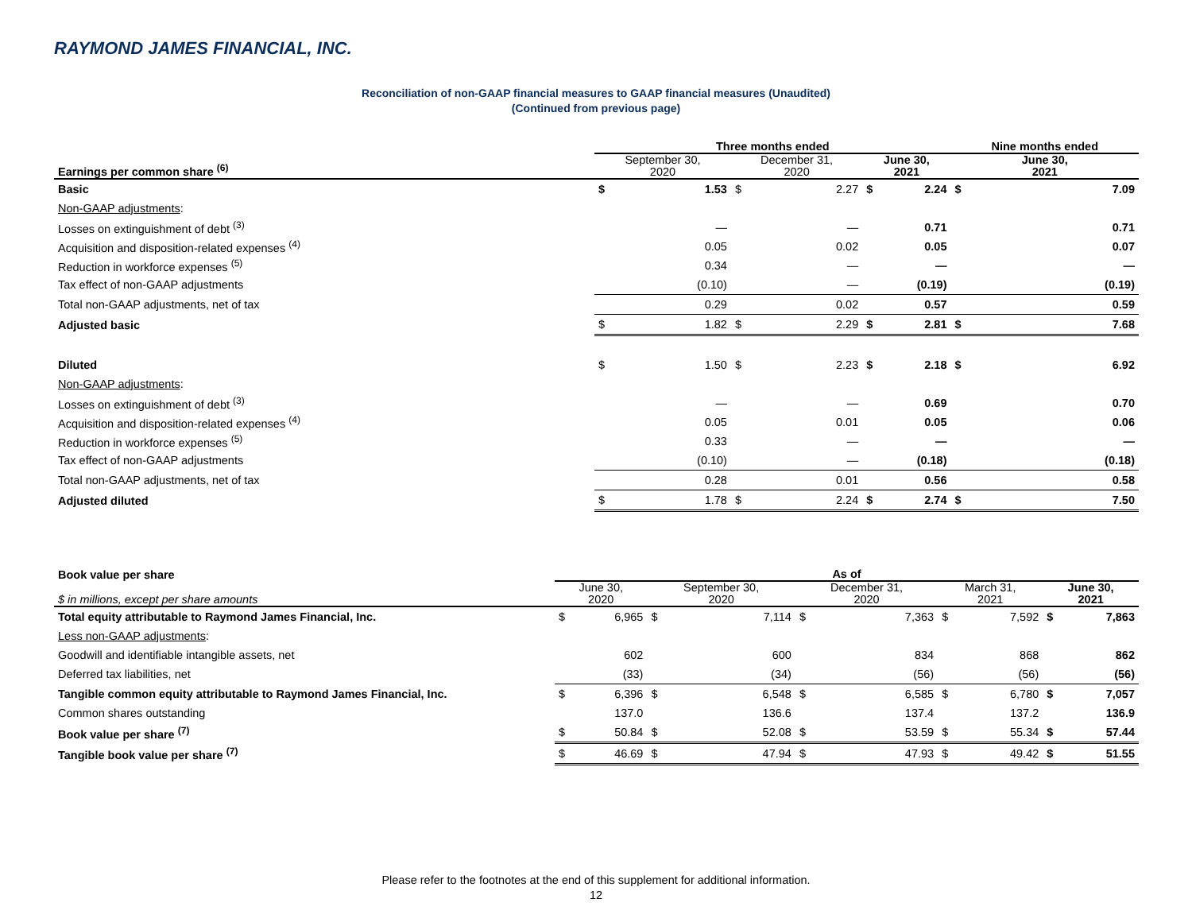RAYMOND JAMES FINANCIAL, INC.
Reconciliation of non-GAAP financial measures to GAAP financial measures (Unaudited)
(Continued from previous page)
| | Three months ended | | | | | | Nine months ended | |
| --- | --- | --- | --- | --- | --- | --- | --- | --- |
| Earnings per common share <sup>(6)</sup> | September 30, 2020 | | December 31, 2020 | | June 30, 2021 | | June 30, 2021 | |
| Basic | $ | 1.53 | $ | 2.27 | $ | 2.24 | $ | 7.09 |
| Non-GAAP adjustments : | | | | | | | | |
| Losses on extinguishment of debt <sup>(3)</sup> | | — | | — | | 0.71 | | 0.71 |
| Acquisition and disposition-related expenses <sup>(4)</sup> | | 0.05 | | 0.02 | | 0.05 | | 0.07 |
| Reduction in workforce expenses <sup>(5)</sup> | | 0.34 | | — | | — | | — |
| Tax effect of non-GAAP adjustments | | (0.10) | | — | | (0.19) | | (0.19) |
| Total non-GAAP adjustments, net of tax | | 0.29 | | 0.02 | | 0.57 | | 0.59 |
| Adjusted basic | $ | 1.82 | $ | 2.29 | $ | 2.81 | $ | 7.68 |
| Diluted | $ | 1.50 | $ | 2.23 | $ | 2.18 | $ | 6.92 |
| Non-GAAP adjustments : | | | | | | | | |
| Losses on extinguishment of debt <sup>(3)</sup> | | — | | — | | 0.69 | | 0.70 |
| Acquisition and disposition-related expenses <sup>(4)</sup> | | 0.05 | | 0.01 | | 0.05 | | 0.06 |
| Reduction in workforce expenses <sup>(5)</sup> | | 0.33 | | — | | — | | — |
| Tax effect of non-GAAP adjustments | | (0.10) | | — | | (0.18) | | (0.18) |
| Total non-GAAP adjustments, net of tax | | 0.28 | | 0.01 | | 0.56 | | 0.58 |
| Adjusted diluted | $ | 1.78 | $ | 2.24 | $ | 2.74 | $ | 7.50 |
| Book value per share | As of | | | | | | | | | |
| --- | --- | --- | --- | --- | --- | --- | --- | --- | --- | --- |
| $ in millions, except per share amounts | June 30, 2020 | | September 30, 2020 | | December 31, 2020 | | March 31, 2021 | | June 30, 2021 | |
| Total equity attributable to Raymond James Financial, Inc. | $ | 6,965 | $ | 7,114 | $ | 7,363 | $ | 7,592 | $ | 7,863 |
| Less non-GAAP adjustments : | | | | | | | | | | |
| Goodwill and identifiable intangible assets, net | | 602 | | 600 | | 834 | | 868 | | 862 |
| Deferred tax liabilities, net | | (33) | | (34) | | (56) | | (56) | | (56) |
| Tangible common equity attributable to Raymond James Financial, Inc. | $ | 6,396 | $ | 6,548 | $ | 6,585 | $ | 6,780 | $ | 7,057 |
| Common shares outstanding | | 137.0 | | 136.6 | | 137.4 | | 137.2 | | 136.9 |
| Book value per share <sup>(7)</sup> | $ | 50.84 | $ | 52.08 | $ | 53.59 | $ | 55.34 | $ | 57.44 |
| Tangible book value per share <sup>(7)</sup> | $ | 46.69 | $ | 47.94 | $ | 47.93 | $ | 49.42 | $ | 51.55 |
Please refer to the footnotes at the end of this supplement for additional information.
12